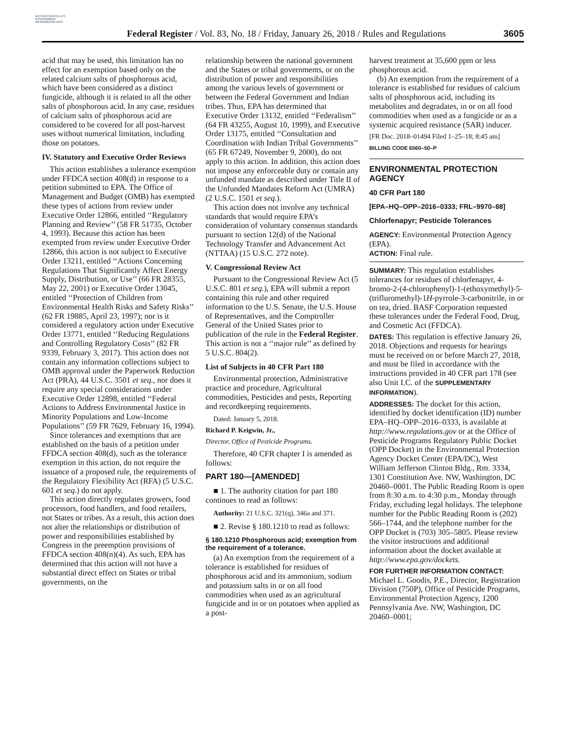AUTHENTICATED U.S. GOVERNMENT INFORMATION GPO
Federal Register / Vol. 83, No. 18 / Friday, January 26, 2018 / Rules and Regulations
3605
acid that may be used, this limitation has no effect for an exemption based only on the related calcium salts of phosphorous acid, which have been considered as a distinct fungicide, although it is related to all the other salts of phosphorous acid. In any case, residues of calcium salts of phosphorous acid are considered to be covered for all post-harvest uses without numerical limitation, including those on potatoes.
IV. Statutory and Executive Order Reviews
This action establishes a tolerance exemption under FFDCA section 408(d) in response to a petition submitted to EPA. The Office of Management and Budget (OMB) has exempted these types of actions from review under Executive Order 12866, entitled ‘‘Regulatory Planning and Review’’ (58 FR 51735, October 4, 1993). Because this action has been exempted from review under Executive Order 12866, this action is not subject to Executive Order 13211, entitled ‘‘Actions Concerning Regulations That Significantly Affect Energy Supply, Distribution, or Use’’ (66 FR 28355, May 22, 2001) or Executive Order 13045, entitled ‘‘Protection of Children from Environmental Health Risks and Safety Risks’’ (62 FR 19885, April 23, 1997); nor is it considered a regulatory action under Executive Order 13771, entitled ‘‘Reducing Regulations and Controlling Regulatory Costs’’ (82 FR 9339, February 3, 2017). This action does not contain any information collections subject to OMB approval under the Paperwork Reduction Act (PRA), 44 U.S.C. 3501 et seq., nor does it require any special considerations under Executive Order 12898, entitled ‘‘Federal Actions to Address Environmental Justice in Minority Populations and Low-Income Populations’’ (59 FR 7629, February 16, 1994).
Since tolerances and exemptions that are established on the basis of a petition under FFDCA section 408(d), such as the tolerance exemption in this action, do not require the issuance of a proposed rule, the requirements of the Regulatory Flexibility Act (RFA) (5 U.S.C. 601 et seq.) do not apply.
This action directly regulates growers, food processors, food handlers, and food retailers, not States or tribes. As a result, this action does not alter the relationships or distribution of power and responsibilities established by Congress in the preemption provisions of FFDCA section 408(n)(4). As such, EPA has determined that this action will not have a substantial direct effect on States or tribal governments, on the
relationship between the national government and the States or tribal governments, or on the distribution of power and responsibilities among the various levels of government or between the Federal Government and Indian tribes. Thus, EPA has determined that Executive Order 13132, entitled ‘‘Federalism’’ (64 FR 43255, August 10, 1999), and Executive Order 13175, entitled ‘‘Consultation and Coordination with Indian Tribal Governments’’ (65 FR 67249, November 9, 2000), do not apply to this action. In addition, this action does not impose any enforceable duty or contain any unfunded mandate as described under Title II of the Unfunded Mandates Reform Act (UMRA) (2 U.S.C. 1501 et seq.).
This action does not involve any technical standards that would require EPA’s consideration of voluntary consensus standards pursuant to section 12(d) of the National Technology Transfer and Advancement Act (NTTAA) (15 U.S.C. 272 note).
V. Congressional Review Act
Pursuant to the Congressional Review Act (5 U.S.C. 801 et seq.), EPA will submit a report containing this rule and other required information to the U.S. Senate, the U.S. House of Representatives, and the Comptroller General of the United States prior to publication of the rule in the Federal Register. This action is not a ‘‘major rule’’ as defined by 5 U.S.C. 804(2).
List of Subjects in 40 CFR Part 180
Environmental protection, Administrative practice and procedure, Agricultural commodities, Pesticides and pests, Reporting and recordkeeping requirements.
Dated: January 5, 2018.
Richard P. Keigwin, Jr.,
Director, Office of Pesticide Programs.
Therefore, 40 CFR chapter I is amended as follows:
PART 180—[AMENDED]
■ 1. The authority citation for part 180 continues to read as follows:
Authority: 21 U.S.C. 321(q), 346a and 371.
■ 2. Revise § 180.1210 to read as follows:
§ 180.1210 Phosphorous acid; exemption from the requirement of a tolerance.
(a) An exemption from the requirement of a tolerance is established for residues of phosphorous acid and its ammonium, sodium and potassium salts in or on all food commodities when used as an agricultural fungicide and in or on potatoes when applied as a post-
harvest treatment at 35,600 ppm or less phosphorous acid.
(b) An exemption from the requirement of a tolerance is established for residues of calcium salts of phosphorous acid, including its metabolites and degradates, in or on all food commodities when used as a fungicide or as a systemic acquired resistance (SAR) inducer.
[FR Doc. 2018–01494 Filed 1–25–18; 8:45 am]
BILLING CODE 6560–50–P
ENVIRONMENTAL PROTECTION AGENCY
40 CFR Part 180
[EPA–HQ–OPP–2016–0333; FRL–9970–88]
Chlorfenapyr; Pesticide Tolerances
AGENCY: Environmental Protection Agency (EPA).
ACTION: Final rule.
SUMMARY: This regulation establishes tolerances for residues of chlorfenapyr, 4-bromo-2-(4-chlorophenyl)-1-(ethoxymethyl)-5-(trifluromethyl)-1H-pyrrole-3-carbonitrile, in or on tea, dried. BASF Corporation requested these tolerances under the Federal Food, Drug, and Cosmetic Act (FFDCA).
DATES: This regulation is effective January 26, 2018. Objections and requests for hearings must be received on or before March 27, 2018, and must be filed in accordance with the instructions provided in 40 CFR part 178 (see also Unit I.C. of the SUPPLEMENTARY INFORMATION).
ADDRESSES: The docket for this action, identified by docket identification (ID) number EPA–HQ–OPP–2016–0333, is available at http://www.regulations.gov or at the Office of Pesticide Programs Regulatory Public Docket (OPP Docket) in the Environmental Protection Agency Docket Center (EPA/DC), West William Jefferson Clinton Bldg., Rm. 3334, 1301 Constitution Ave. NW, Washington, DC 20460–0001. The Public Reading Room is open from 8:30 a.m. to 4:30 p.m., Monday through Friday, excluding legal holidays. The telephone number for the Public Reading Room is (202) 566–1744, and the telephone number for the OPP Docket is (703) 305–5805. Please review the visitor instructions and additional information about the docket available at http://www.epa.gov/dockets.
FOR FURTHER INFORMATION CONTACT: Michael L. Goodis, P.E., Director, Registration Division (750P), Office of Pesticide Programs, Environmental Protection Agency, 1200 Pennsylvania Ave. NW, Washington, DC 20460–0001;